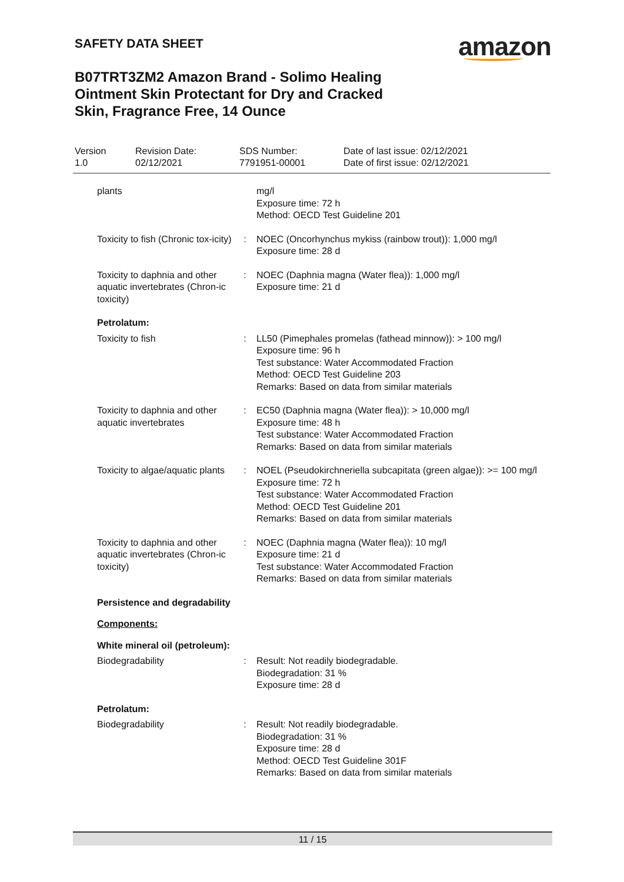SAFETY DATA SHEET
amazon
B07TRT3ZM2 Amazon Brand - Solimo Healing Ointment Skin Protectant for Dry and Cracked Skin, Fragrance Free, 14 Ounce
Version
1.0
Revision Date:
02/12/2021
SDS Number:
7791951-00001
Date of last issue: 02/12/2021
Date of first issue: 02/12/2021
plants mg/l
Exposure time: 72 h
Method: OECD Test Guideline 201
Toxicity to fish (Chronic tox-icity)
: NOEC (Oncorhynchus mykiss (rainbow trout)): 1,000 mg/l
Exposure time: 28 d
Toxicity to daphnia and other aquatic invertebrates (Chron-ic toxicity)
: NOEC (Daphnia magna (Water flea)): 1,000 mg/l
Exposure time: 21 d
Petrolatum:
Toxicity to fish : LL50 (Pimephales promelas (fathead minnow)): > 100 mg/l
Exposure time: 96 h
Test substance: Water Accommodated Fraction
Method: OECD Test Guideline 203
Remarks: Based on data from similar materials
Toxicity to daphnia and other aquatic invertebrates
: EC50 (Daphnia magna (Water flea)): > 10,000 mg/l
Exposure time: 48 h
Test substance: Water Accommodated Fraction
Remarks: Based on data from similar materials
Toxicity to algae/aquatic plants
: NOEL (Pseudokirchneriella subcapitata (green algae)): >= 100 mg/l
Exposure time: 72 h
Test substance: Water Accommodated Fraction
Method: OECD Test Guideline 201
Remarks: Based on data from similar materials
Toxicity to daphnia and other aquatic invertebrates (Chron-ic toxicity)
: NOEC (Daphnia magna (Water flea)): 10 mg/l
Exposure time: 21 d
Test substance: Water Accommodated Fraction
Remarks: Based on data from similar materials
Persistence and degradability
Components:
White mineral oil (petroleum):
Biodegradability : Result: Not readily biodegradable.
Biodegradation: 31 %
Exposure time: 28 d
Petrolatum:
Biodegradability : Result: Not readily biodegradable.
Biodegradation: 31 %
Exposure time: 28 d
Method: OECD Test Guideline 301F
Remarks: Based on data from similar materials
11 / 15